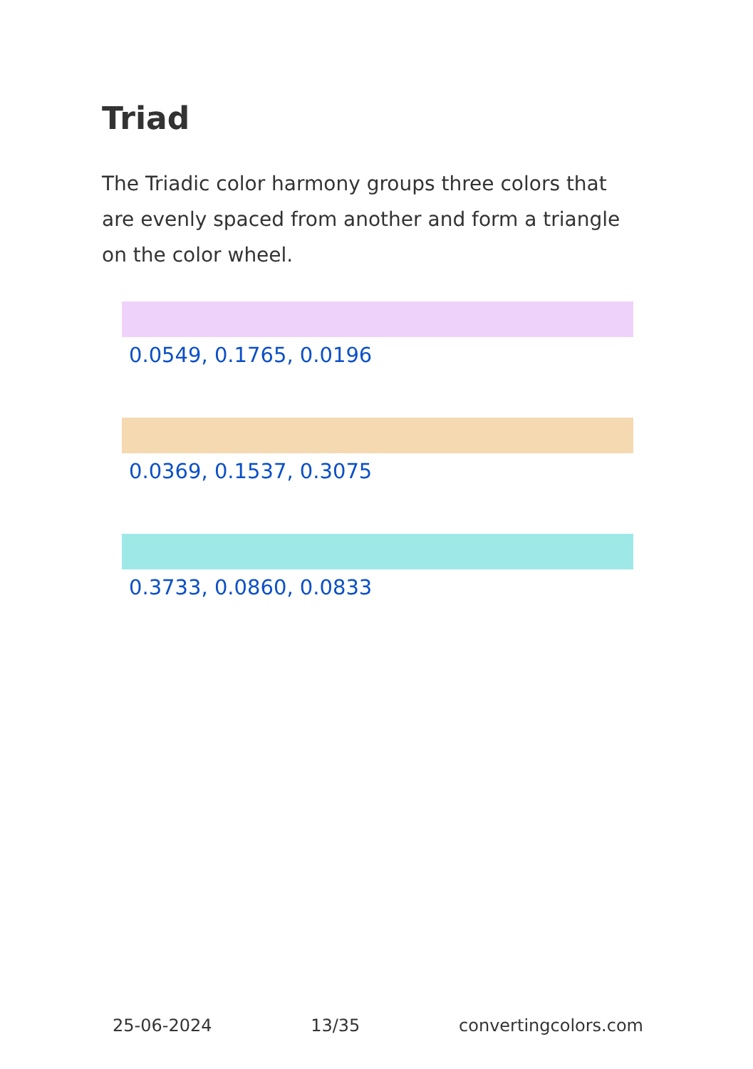Triad
The Triadic color harmony groups three colors that are evenly spaced from another and form a triangle on the color wheel.
0.0549, 0.1765, 0.0196
0.0369, 0.1537, 0.3075
0.3733, 0.0860, 0.0833
25-06-2024 13/35 convertingcolors.com